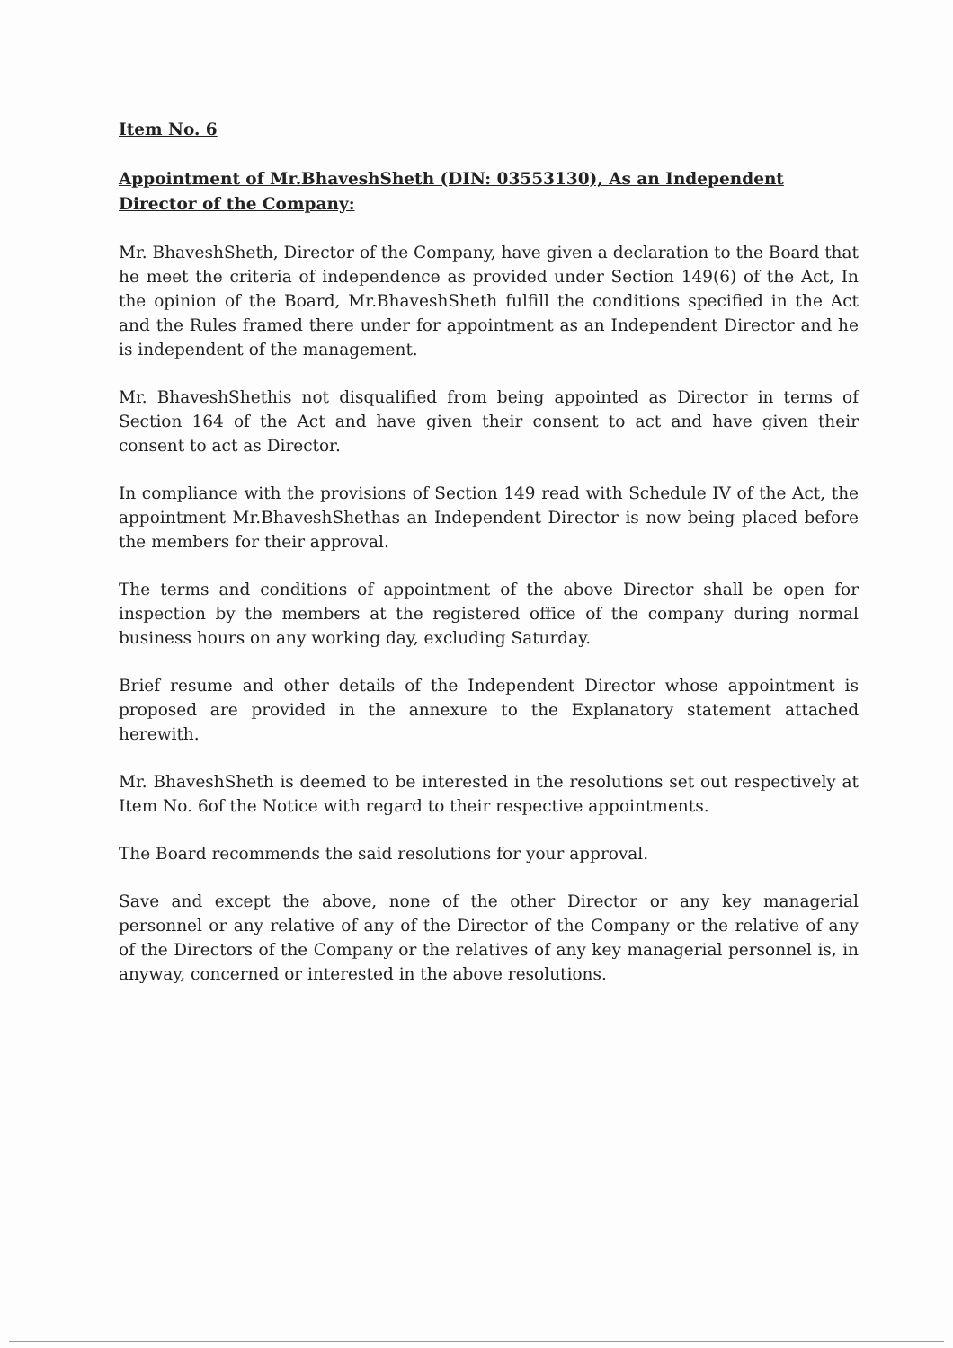Item No. 6
Appointment of Mr.BhaveshSheth (DIN: 03553130), As an Independent Director of the Company:
Mr. BhaveshSheth, Director of the Company, have given a declaration to the Board that he meet the criteria of independence as provided under Section 149(6) of the Act, In the opinion of the Board, Mr.BhaveshSheth fulfill the conditions specified in the Act and the Rules framed there under for appointment as an Independent Director and he is independent of the management.
Mr. BhaveshShethis not disqualified from being appointed as Director in terms of Section 164 of the Act and have given their consent to act and have given their consent to act as Director.
In compliance with the provisions of Section 149 read with Schedule IV of the Act, the appointment Mr.BhaveshShethas an Independent Director is now being placed before the members for their approval.
The terms and conditions of appointment of the above Director shall be open for inspection by the members at the registered office of the company during normal business hours on any working day, excluding Saturday.
Brief resume and other details of the Independent Director whose appointment is proposed are provided in the annexure to the Explanatory statement attached herewith.
Mr. BhaveshSheth is deemed to be interested in the resolutions set out respectively at Item No. 6of the Notice with regard to their respective appointments.
The Board recommends the said resolutions for your approval.
Save and except the above, none of the other Director or any key managerial personnel or any relative of any of the Director of the Company or the relative of any of the Directors of the Company or the relatives of any key managerial personnel is, in anyway, concerned or interested in the above resolutions.